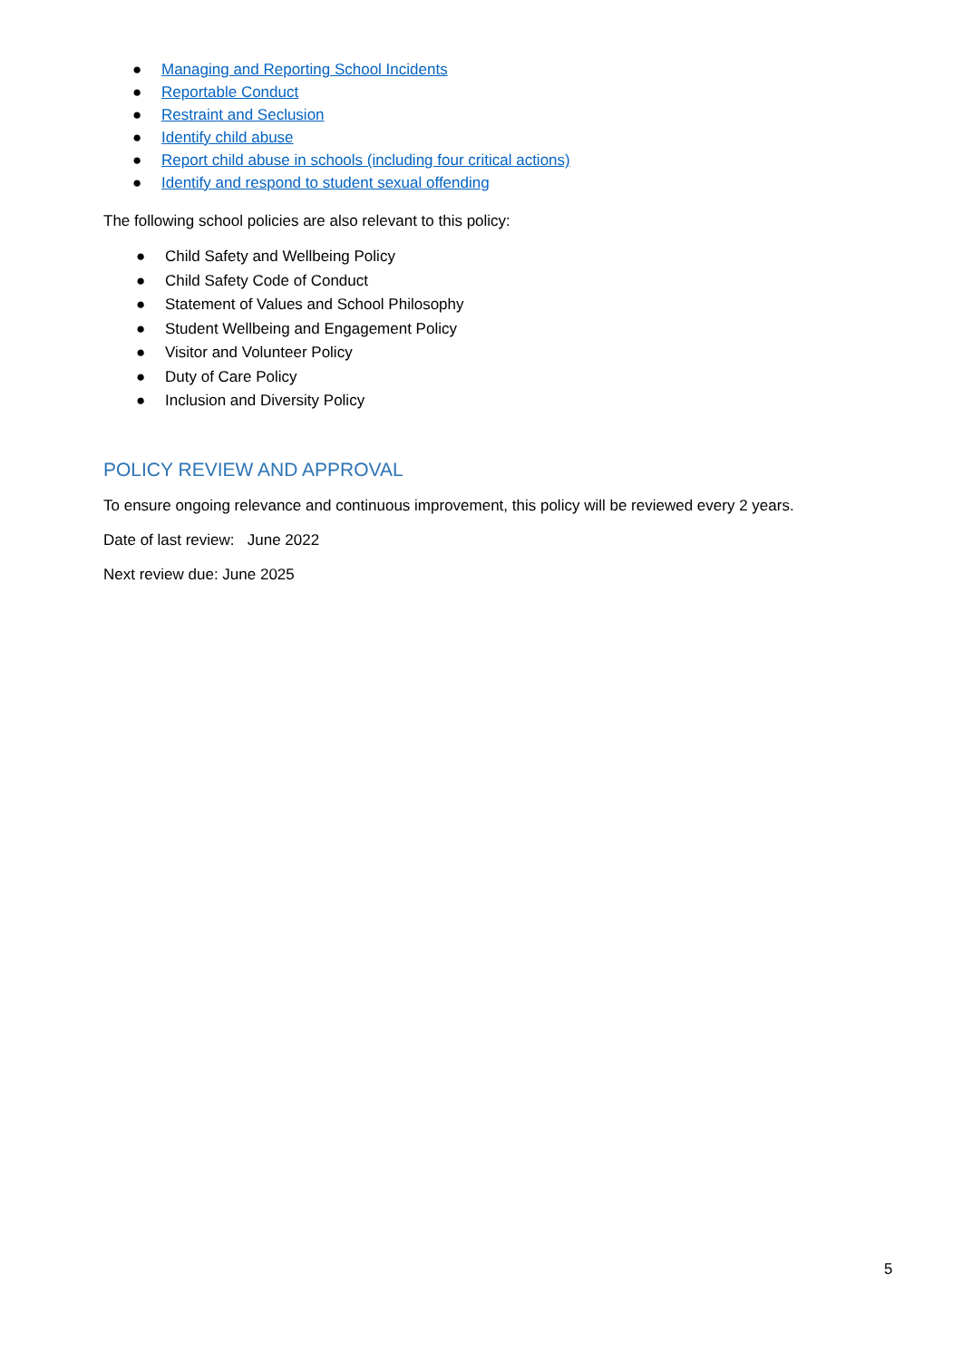● Managing and Reporting School Incidents
● Reportable Conduct
● Restraint and Seclusion
● Identify child abuse
● Report child abuse in schools (including four critical actions)
● Identify and respond to student sexual offending
The following school policies are also relevant to this policy:
● Child Safety and Wellbeing Policy
● Child Safety Code of Conduct
● Statement of Values and School Philosophy
● Student Wellbeing and Engagement Policy
● Visitor and Volunteer Policy
● Duty of Care Policy
● Inclusion and Diversity Policy
POLICY REVIEW AND APPROVAL
To ensure ongoing relevance and continuous improvement, this policy will be reviewed every 2 years.
Date of last review: June 2022
Next review due: June 2025
5